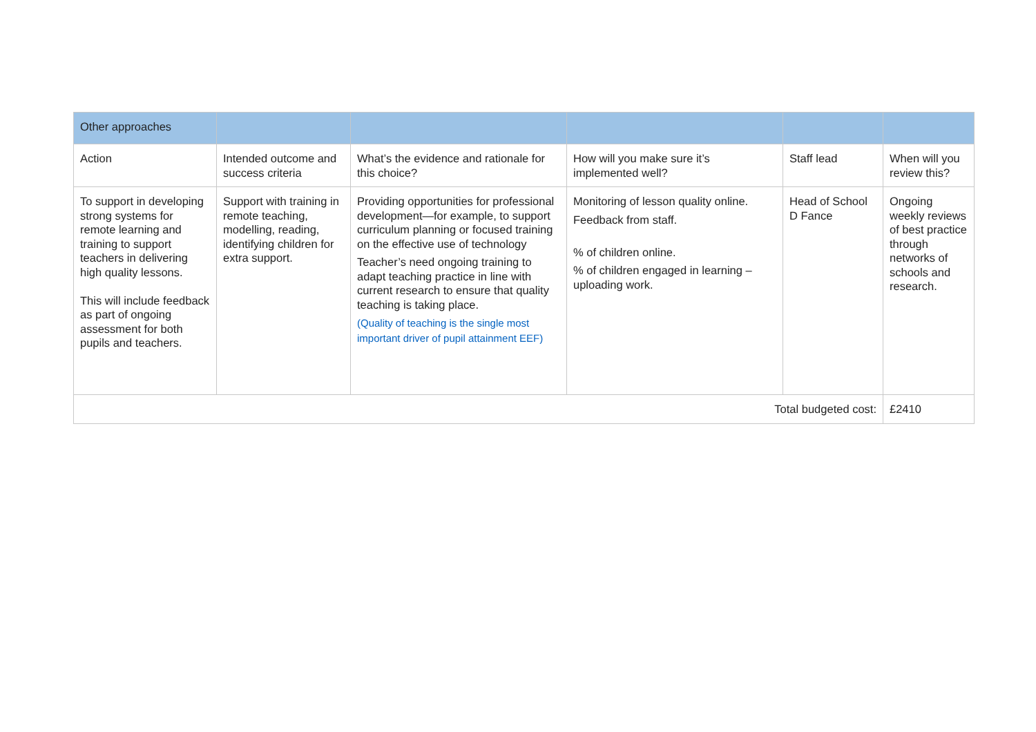| Other approaches | | | | | |
| Action | Intended outcome and success criteria | What’s the evidence and rationale for this choice? | How will you make sure it’s implemented well? | Staff lead | When will you review this? |
| To support in developing strong systems for remote learning and training to support teachers in delivering high quality lessons. This will include feedback as part of ongoing assessment for both pupils and teachers. | Support with training in remote teaching, modelling, reading, identifying children for extra support. | Providing opportunities for professional development—for example, to support curriculum planning or focused training on the effective use of technology Teacher’s need ongoing training to adapt teaching practice in line with current research to ensure that quality teaching is taking place. (Quality of teaching is the single most important driver of pupil attainment EEF) | Monitoring of lesson quality online. Feedback from staff. % of children online. % of children engaged in learning – uploading work. | Head of School D Fance | Ongoing weekly reviews of best practice through networks of schools and research. |
| Total budgeted cost: | | | | | £2410 |